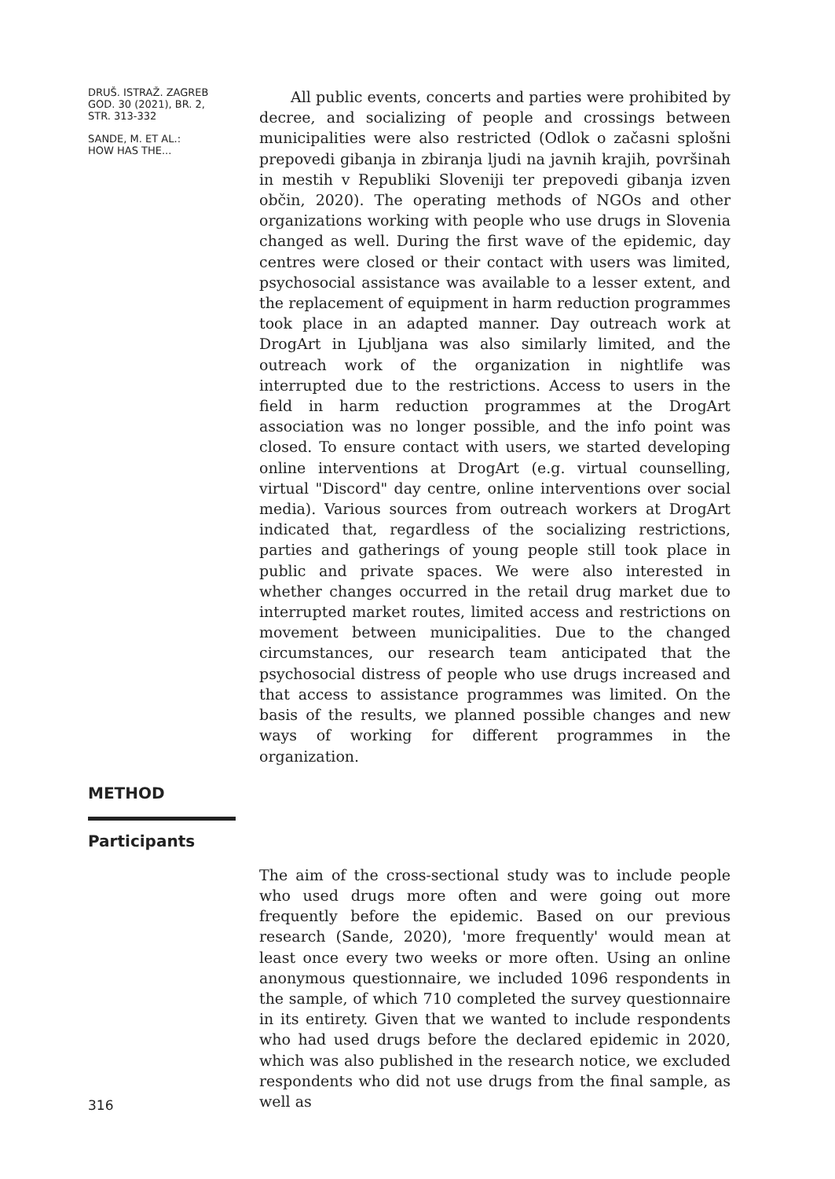DRUŠ. ISTRAŽ. ZAGREB
GOD. 30 (2021), BR. 2,
STR. 313-332
SANDE, M. ET AL.:
HOW HAS THE...
All public events, concerts and parties were prohibited by decree, and socializing of people and crossings between municipalities were also restricted (Odlok o začasni splošni prepovedi gibanja in zbiranja ljudi na javnih krajih, površinah in mestih v Republiki Sloveniji ter prepovedi gibanja izven občin, 2020). The operating methods of NGOs and other organizations working with people who use drugs in Slovenia changed as well. During the first wave of the epidemic, day centres were closed or their contact with users was limited, psychosocial assistance was available to a lesser extent, and the replacement of equipment in harm reduction programmes took place in an adapted manner. Day outreach work at DrogArt in Ljubljana was also similarly limited, and the outreach work of the organization in nightlife was interrupted due to the restrictions. Access to users in the field in harm reduction programmes at the DrogArt association was no longer possible, and the info point was closed. To ensure contact with users, we started developing online interventions at DrogArt (e.g. virtual counselling, virtual "Discord" day centre, online interventions over social media). Various sources from outreach workers at DrogArt indicated that, regardless of the socializing restrictions, parties and gatherings of young people still took place in public and private spaces. We were also interested in whether changes occurred in the retail drug market due to interrupted market routes, limited access and restrictions on movement between municipalities. Due to the changed circumstances, our research team anticipated that the psychosocial distress of people who use drugs increased and that access to assistance programmes was limited. On the basis of the results, we planned possible changes and new ways of working for different programmes in the organization.
METHOD
Participants
316
The aim of the cross-sectional study was to include people who used drugs more often and were going out more frequently before the epidemic. Based on our previous research (Sande, 2020), 'more frequently' would mean at least once every two weeks or more often. Using an online anonymous questionnaire, we included 1096 respondents in the sample, of which 710 completed the survey questionnaire in its entirety. Given that we wanted to include respondents who had used drugs before the declared epidemic in 2020, which was also published in the research notice, we excluded respondents who did not use drugs from the final sample, as well as